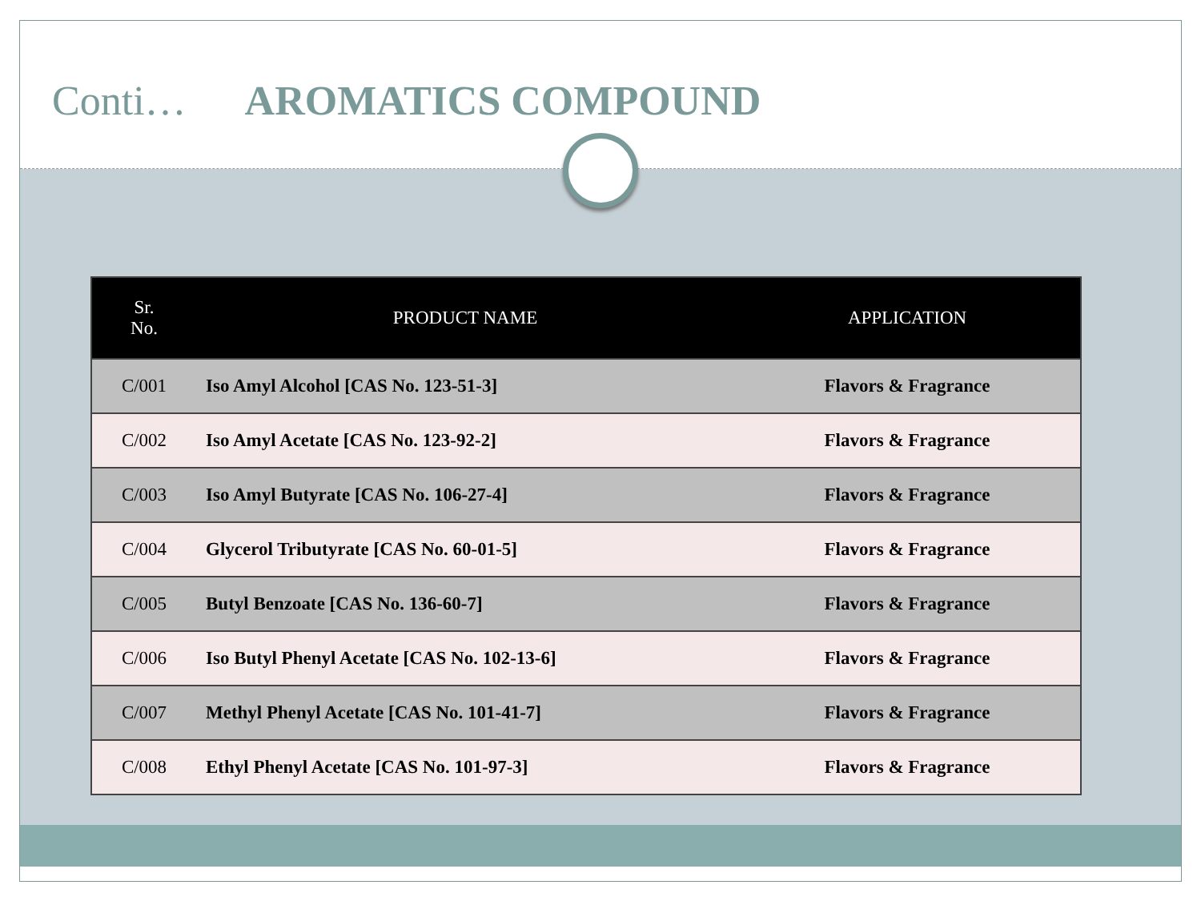Conti… AROMATICS COMPOUND
| Sr. No. | PRODUCT NAME | APPLICATION |
| --- | --- | --- |
| C/001 | Iso Amyl Alcohol [CAS No. 123-51-3] | Flavors & Fragrance |
| C/002 | Iso Amyl Acetate [CAS No. 123-92-2] | Flavors & Fragrance |
| C/003 | Iso Amyl Butyrate [CAS No. 106-27-4] | Flavors & Fragrance |
| C/004 | Glycerol Tributyrate [CAS No. 60-01-5] | Flavors & Fragrance |
| C/005 | Butyl Benzoate [CAS No. 136-60-7] | Flavors & Fragrance |
| C/006 | Iso Butyl Phenyl Acetate [CAS No. 102-13-6] | Flavors & Fragrance |
| C/007 | Methyl Phenyl Acetate [CAS No. 101-41-7] | Flavors & Fragrance |
| C/008 | Ethyl Phenyl Acetate [CAS No. 101-97-3] | Flavors & Fragrance |